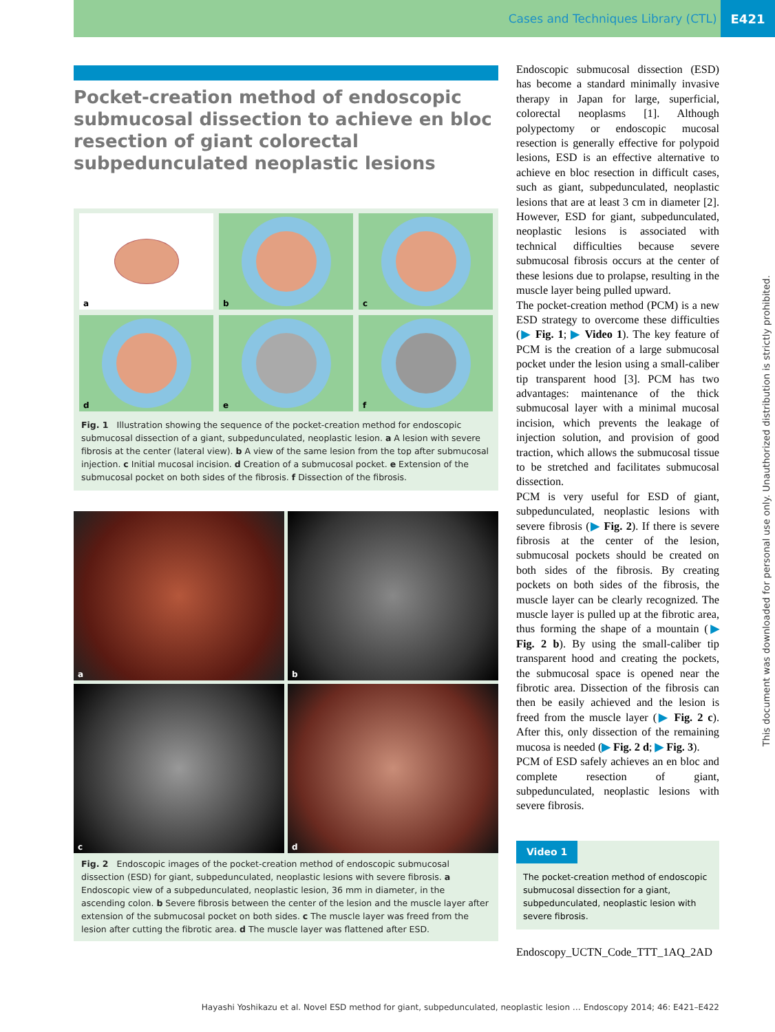Cases and Techniques Library (CTL) E421
Pocket-creation method of endoscopic submucosal dissection to achieve en bloc resection of giant colorectal subpedunculated neoplastic lesions
a
b
c
d
e
f
Fig. 1 Illustration showing the sequence of the pocket-creation method for endoscopic submucosal dissection of a giant, subpedunculated, neoplastic lesion. a A lesion with severe fibrosis at the center (lateral view). b A view of the same lesion from the top after submucosal injection. c Initial mucosal incision. d Creation of a submucosal pocket. e Extension of the submucosal pocket on both sides of the fibrosis. f Dissection of the fibrosis.
a
b
c
d
Fig. 2 Endoscopic images of the pocket-creation method of endoscopic submucosal dissection (ESD) for giant, subpedunculated, neoplastic lesions with severe fibrosis. a Endoscopic view of a subpedunculated, neoplastic lesion, 36 mm in diameter, in the ascending colon. b Severe fibrosis between the center of the lesion and the muscle layer after extension of the submucosal pocket on both sides. c The muscle layer was freed from the lesion after cutting the fibrotic area. d The muscle layer was flattened after ESD.
Endoscopic submucosal dissection (ESD) has become a standard minimally invasive therapy in Japan for large, superficial, colorectal neoplasms [1]. Although polypectomy or endoscopic mucosal resection is generally effective for polypoid lesions, ESD is an effective alternative to achieve en bloc resection in difficult cases, such as giant, subpedunculated, neoplastic lesions that are at least 3 cm in diameter [2]. However, ESD for giant, subpedunculated, neoplastic lesions is associated with technical difficulties because severe submucosal fibrosis occurs at the center of these lesions due to prolapse, resulting in the muscle layer being pulled upward.
The pocket-creation method (PCM) is a new ESD strategy to overcome these difficulties (▶ Fig. 1; ▶ Video 1). The key feature of PCM is the creation of a large submucosal pocket under the lesion using a small-caliber tip transparent hood [3]. PCM has two advantages: maintenance of the thick submucosal layer with a minimal mucosal incision, which prevents the leakage of injection solution, and provision of good traction, which allows the submucosal tissue to be stretched and facilitates submucosal dissection.
PCM is very useful for ESD of giant, subpedunculated, neoplastic lesions with severe fibrosis (▶ Fig. 2). If there is severe fibrosis at the center of the lesion, submucosal pockets should be created on both sides of the fibrosis. By creating pockets on both sides of the fibrosis, the muscle layer can be clearly recognized. The muscle layer is pulled up at the fibrotic area, thus forming the shape of a mountain (▶ Fig. 2 b). By using the small-caliber tip transparent hood and creating the pockets, the submucosal space is opened near the fibrotic area. Dissection of the fibrosis can then be easily achieved and the lesion is freed from the muscle layer (▶ Fig. 2 c). After this, only dissection of the remaining mucosa is needed (▶ Fig. 2 d; ▶ Fig. 3).
PCM of ESD safely achieves an en bloc and complete resection of giant, subpedunculated, neoplastic lesions with severe fibrosis.
Video 1
The pocket-creation method of endoscopic submucosal dissection for a giant, subpedunculated, neoplastic lesion with severe fibrosis.
Endoscopy_UCTN_Code_TTT_1AQ_2AD
This document was downloaded for personal use only. Unauthorized distribution is strictly prohibited.
Hayashi Yoshikazu et al. Novel ESD method for giant, subpedunculated, neoplastic lesion … Endoscopy 2014; 46: E421–E422